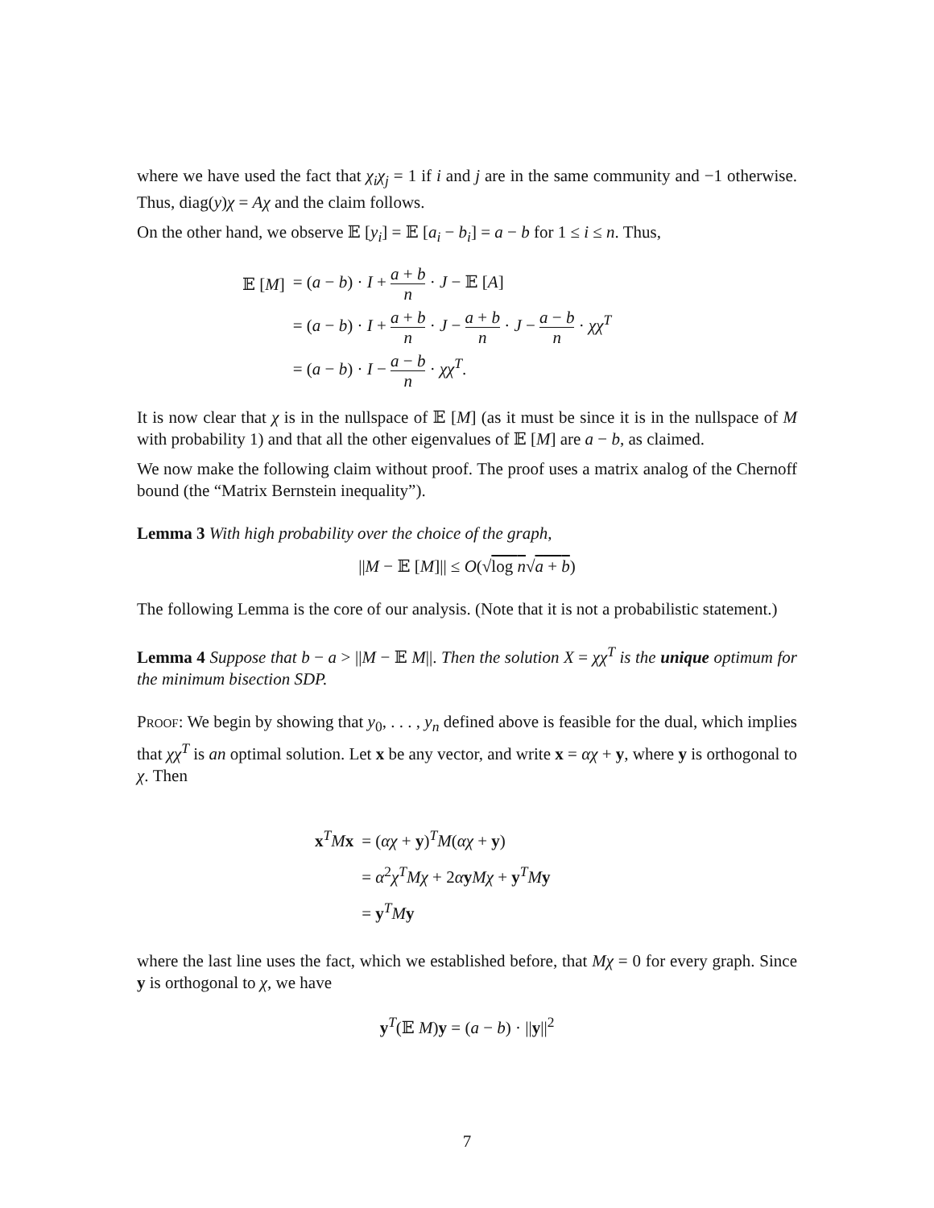where we have used the fact that χ<sub>i</sub>χ<sub>j</sub> = 1 if i and j are in the same community and −1 otherwise. Thus, diag(y)χ = Aχ and the claim follows.
On the other hand, we observe 𝔼 [y<sub>i</sub>] = 𝔼 [a<sub>i</sub> − b<sub>i</sub>] = a − b for 1 ≤ i ≤ n. Thus,
| 𝔼 [ M ] | = ( a − b ) · I + a + b n · J − 𝔼 [ A ] |
| | = ( a − b ) · I + a + b n · J − a + b n · J − a − b n · χχ<sup>T</sup> |
| | = ( a − b ) · I − a − b n · χχ<sup>T</sup> . |
It is now clear that χ is in the nullspace of 𝔼 [M] (as it must be since it is in the nullspace of M with probability 1) and that all the other eigenvalues of 𝔼 [M] are a − b, as claimed.
We now make the following claim without proof. The proof uses a matrix analog of the Chernoff bound (the “Matrix Bernstein inequality”).
Lemma 3 With high probability over the choice of the graph,
||M − 𝔼 [M]|| ≤ O(√log n√a + b)
The following Lemma is the core of our analysis. (Note that it is not a probabilistic statement.)
Lemma 4 Suppose that b − a > ||M − 𝔼 M||. Then the solution X = χχ<sup>T</sup> is the unique optimum for the minimum bisection SDP.
Proof: We begin by showing that y<sub>0</sub>, . . . , y<sub>n</sub> defined above is feasible for the dual, which implies that χχ<sup>T</sup> is an optimal solution. Let x be any vector, and write x = αχ + y, where y is orthogonal to χ. Then
| x<sup>T</sup> M x | = ( αχ + y )<sup>T</sup> M ( αχ + y ) |
| | = α<sup>2</sup> χ<sup>T</sup>Mχ + 2 α y Mχ + y<sup>T</sup> M y |
| | = y<sup>T</sup> M y |
where the last line uses the fact, which we established before, that Mχ = 0 for every graph. Since y is orthogonal to χ, we have
y<sup>T</sup>(𝔼 M)y = (a − b) · ||y||<sup>2</sup>
7